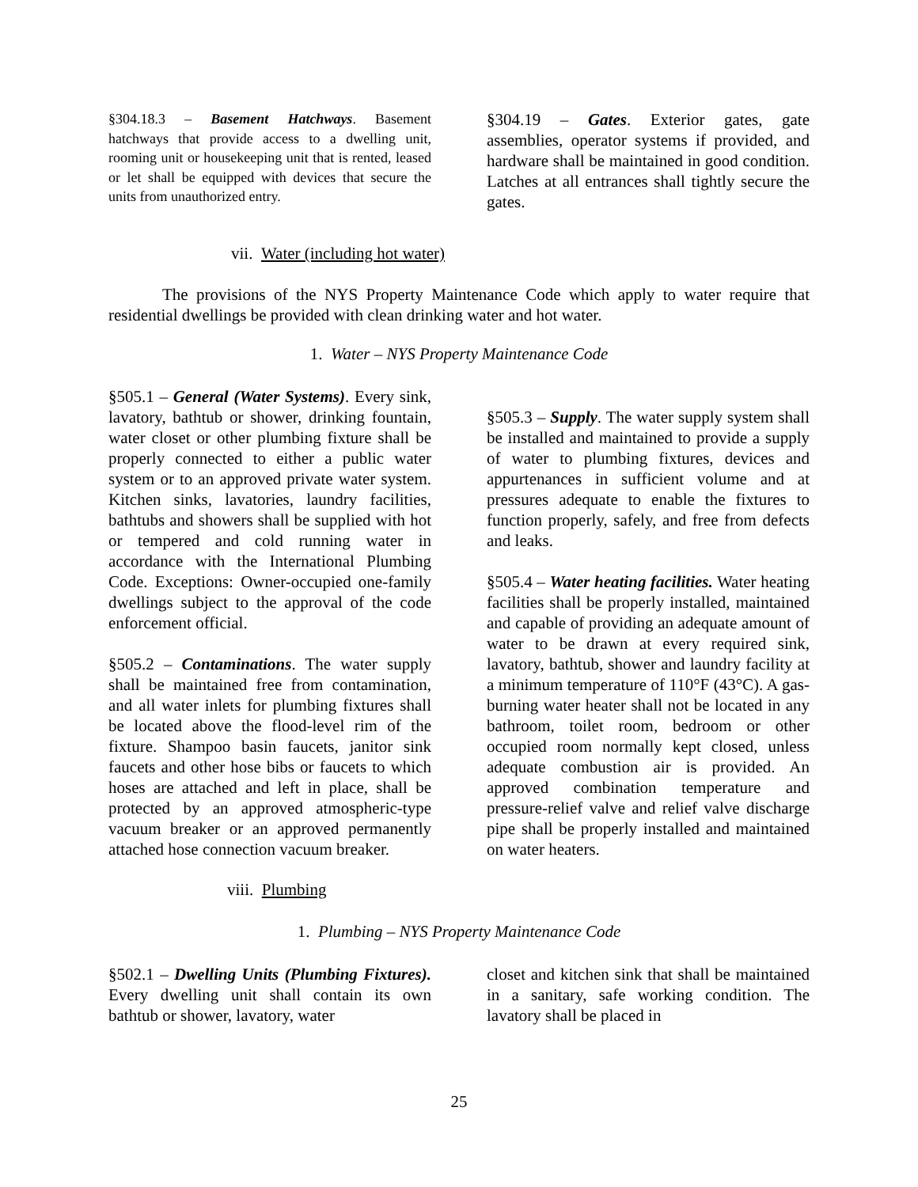§304.18.3 – Basement Hatchways. Basement hatchways that provide access to a dwelling unit, rooming unit or housekeeping unit that is rented, leased or let shall be equipped with devices that secure the units from unauthorized entry.
§304.19 – Gates. Exterior gates, gate assemblies, operator systems if provided, and hardware shall be maintained in good condition. Latches at all entrances shall tightly secure the gates.
vii. Water (including hot water)
The provisions of the NYS Property Maintenance Code which apply to water require that residential dwellings be provided with clean drinking water and hot water.
1. Water – NYS Property Maintenance Code
§505.1 – General (Water Systems). Every sink, lavatory, bathtub or shower, drinking fountain, water closet or other plumbing fixture shall be properly connected to either a public water system or to an approved private water system. Kitchen sinks, lavatories, laundry facilities, bathtubs and showers shall be supplied with hot or tempered and cold running water in accordance with the International Plumbing Code. Exceptions: Owner-occupied one-family dwellings subject to the approval of the code enforcement official.
§505.2 – Contaminations. The water supply shall be maintained free from contamination, and all water inlets for plumbing fixtures shall be located above the flood-level rim of the fixture. Shampoo basin faucets, janitor sink faucets and other hose bibs or faucets to which hoses are attached and left in place, shall be protected by an approved atmospheric-type vacuum breaker or an approved permanently attached hose connection vacuum breaker.
§505.3 – Supply. The water supply system shall be installed and maintained to provide a supply of water to plumbing fixtures, devices and appurtenances in sufficient volume and at pressures adequate to enable the fixtures to function properly, safely, and free from defects and leaks.
§505.4 – Water heating facilities. Water heating facilities shall be properly installed, maintained and capable of providing an adequate amount of water to be drawn at every required sink, lavatory, bathtub, shower and laundry facility at a minimum temperature of 110°F (43°C). A gas-burning water heater shall not be located in any bathroom, toilet room, bedroom or other occupied room normally kept closed, unless adequate combustion air is provided. An approved combination temperature and pressure-relief valve and relief valve discharge pipe shall be properly installed and maintained on water heaters.
viii. Plumbing
1. Plumbing – NYS Property Maintenance Code
§502.1 – Dwelling Units (Plumbing Fixtures). Every dwelling unit shall contain its own bathtub or shower, lavatory, water
closet and kitchen sink that shall be maintained in a sanitary, safe working condition. The lavatory shall be placed in
25